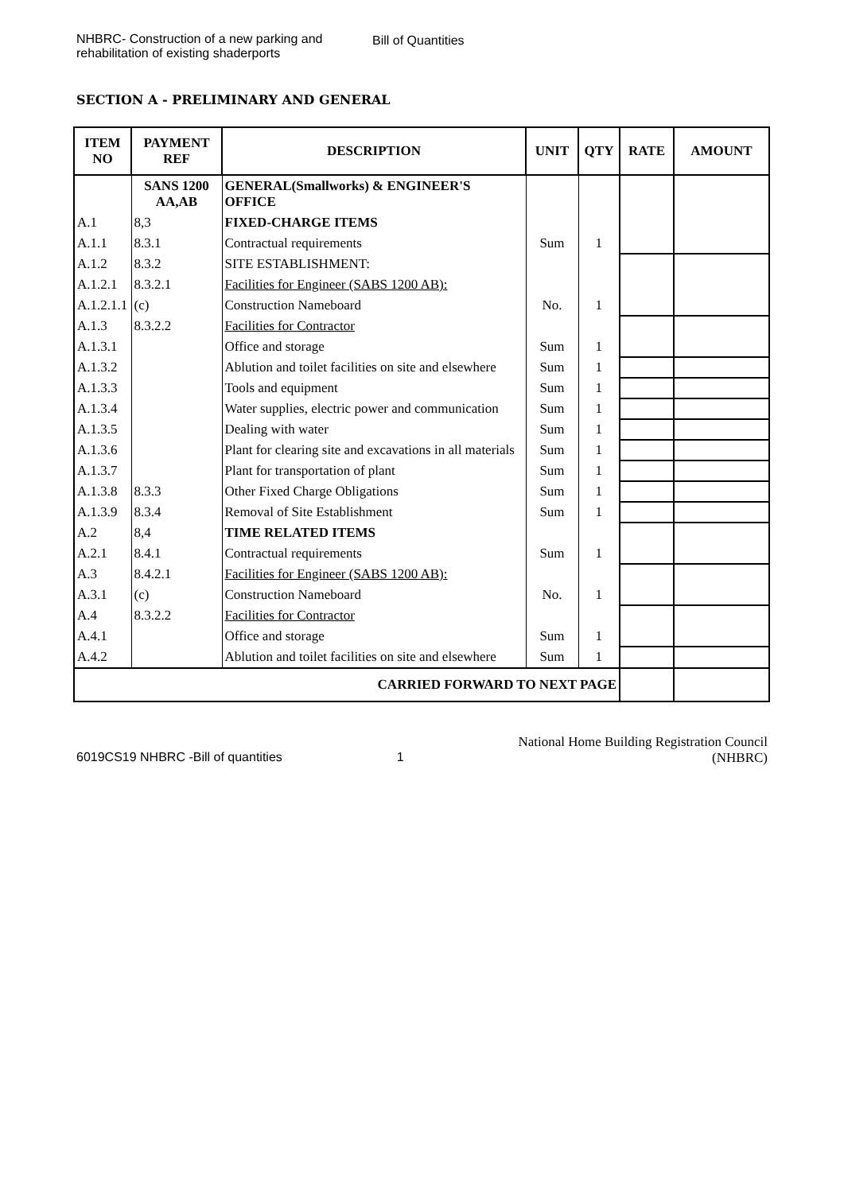NHBRC- Construction of a new parking and rehabilitation of existing shaderports
Bill of Quantities
SECTION A - PRELIMINARY AND GENERAL
| ITEM NO | PAYMENT REF | DESCRIPTION | UNIT | QTY | RATE | AMOUNT |
| --- | --- | --- | --- | --- | --- | --- |
| | SANS 1200 AA,AB | GENERAL(Smallworks) & ENGINEER'S OFFICE | | | | |
| A.1 | 8,3 | FIXED-CHARGE ITEMS | | | | |
| A.1.1 | 8.3.1 | Contractual requirements | Sum | 1 | | |
| A.1.2 | 8.3.2 | SITE ESTABLISHMENT: | | | | |
| A.1.2.1 | 8.3.2.1 | Facilities for Engineer (SABS 1200 AB): | | | | |
| A.1.2.1.1 | (c) | Construction Nameboard | No. | 1 | | |
| A.1.3 | 8.3.2.2 | Facilities for Contractor | | | | |
| A.1.3.1 | | Office and storage | Sum | 1 | | |
| A.1.3.2 | | Ablution and toilet facilities on site and elsewhere | Sum | 1 | | |
| A.1.3.3 | | Tools and equipment | Sum | 1 | | |
| A.1.3.4 | | Water supplies, electric power and communication | Sum | 1 | | |
| A.1.3.5 | | Dealing with water | Sum | 1 | | |
| A.1.3.6 | | Plant for clearing site and excavations in all materials | Sum | 1 | | |
| A.1.3.7 | | Plant for transportation of plant | Sum | 1 | | |
| A.1.3.8 | 8.3.3 | Other Fixed Charge Obligations | Sum | 1 | | |
| A.1.3.9 | 8.3.4 | Removal of Site Establishment | Sum | 1 | | |
| A.2 | 8,4 | TIME RELATED ITEMS | | | | |
| A.2.1 | 8.4.1 | Contractual requirements | Sum | 1 | | |
| A.3 | 8.4.2.1 | Facilities for Engineer (SABS 1200 AB): | | | | |
| A.3.1 | (c) | Construction Nameboard | No. | 1 | | |
| A.4 | 8.3.2.2 | Facilities for Contractor | | | | |
| A.4.1 | | Office and storage | Sum | 1 | | |
| A.4.2 | | Ablution and toilet facilities on site and elsewhere | Sum | 1 | | |
| CARRIED FORWARD TO NEXT PAGE | | | | | | |
6019CS19 NHBRC -Bill of quantities
1
National Home Building Registration Council
(NHBRC)